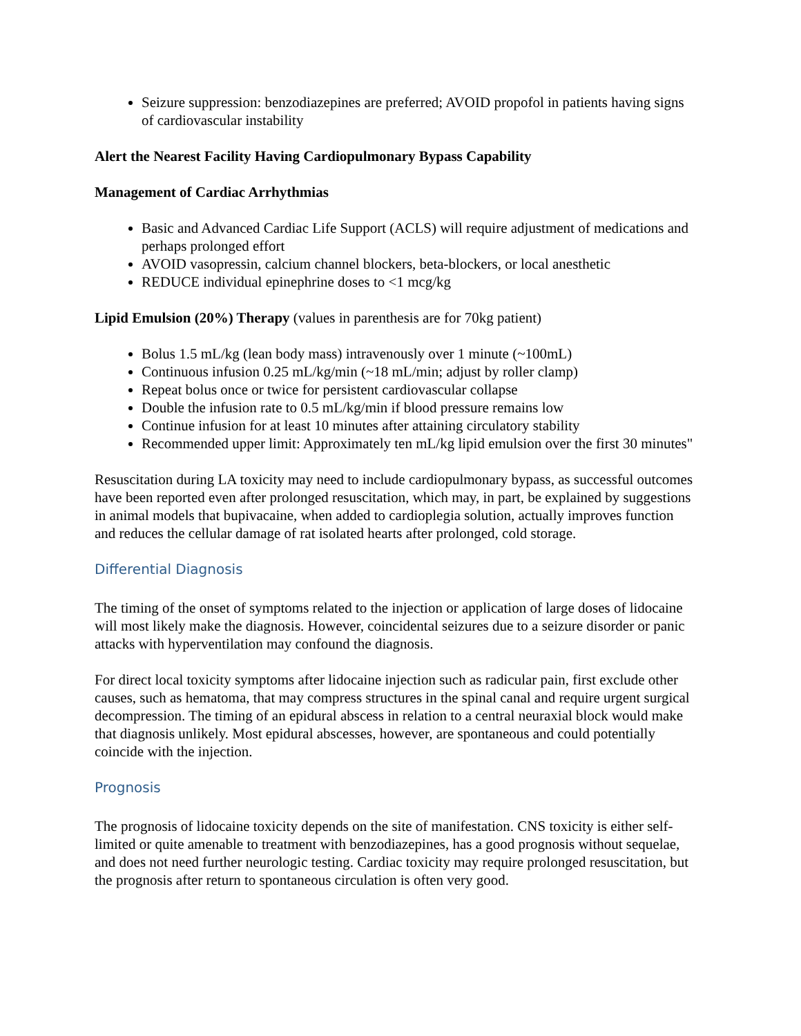Seizure suppression: benzodiazepines are preferred; AVOID propofol in patients having signs of cardiovascular instability
Alert the Nearest Facility Having Cardiopulmonary Bypass Capability
Management of Cardiac Arrhythmias
Basic and Advanced Cardiac Life Support (ACLS) will require adjustment of medications and perhaps prolonged effort
AVOID vasopressin, calcium channel blockers, beta-blockers, or local anesthetic
REDUCE individual epinephrine doses to <1 mcg/kg
Lipid Emulsion (20%) Therapy (values in parenthesis are for 70kg patient)
Bolus 1.5 mL/kg (lean body mass) intravenously over 1 minute (~100mL)
Continuous infusion 0.25 mL/kg/min (~18 mL/min; adjust by roller clamp)
Repeat bolus once or twice for persistent cardiovascular collapse
Double the infusion rate to 0.5 mL/kg/min if blood pressure remains low
Continue infusion for at least 10 minutes after attaining circulatory stability
Recommended upper limit: Approximately ten mL/kg lipid emulsion over the first 30 minutes"
Resuscitation during LA toxicity may need to include cardiopulmonary bypass, as successful outcomes have been reported even after prolonged resuscitation, which may, in part, be explained by suggestions in animal models that bupivacaine, when added to cardioplegia solution, actually improves function and reduces the cellular damage of rat isolated hearts after prolonged, cold storage.
Differential Diagnosis
The timing of the onset of symptoms related to the injection or application of large doses of lidocaine will most likely make the diagnosis. However, coincidental seizures due to a seizure disorder or panic attacks with hyperventilation may confound the diagnosis.
For direct local toxicity symptoms after lidocaine injection such as radicular pain, first exclude other causes, such as hematoma, that may compress structures in the spinal canal and require urgent surgical decompression. The timing of an epidural abscess in relation to a central neuraxial block would make that diagnosis unlikely. Most epidural abscesses, however, are spontaneous and could potentially coincide with the injection.
Prognosis
The prognosis of lidocaine toxicity depends on the site of manifestation. CNS toxicity is either self-limited or quite amenable to treatment with benzodiazepines, has a good prognosis without sequelae, and does not need further neurologic testing. Cardiac toxicity may require prolonged resuscitation, but the prognosis after return to spontaneous circulation is often very good.